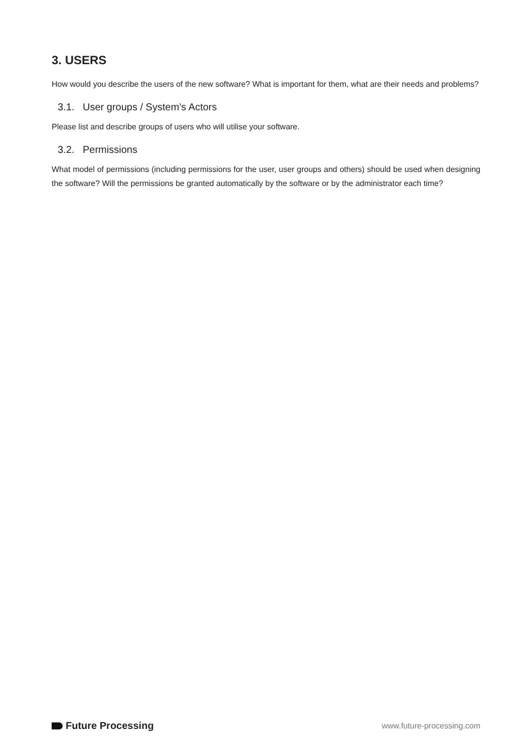3. USERS
How would you describe the users of the new software? What is important for them, what are their needs and problems?
3.1. User groups / System’s Actors
Please list and describe groups of users who will utilise your software.
3.2. Permissions
What model of permissions (including permissions for the user, user groups and others) should be used when designing the software? Will the permissions be granted automatically by the software or by the administrator each time?
Future Processing
www.future-processing.com